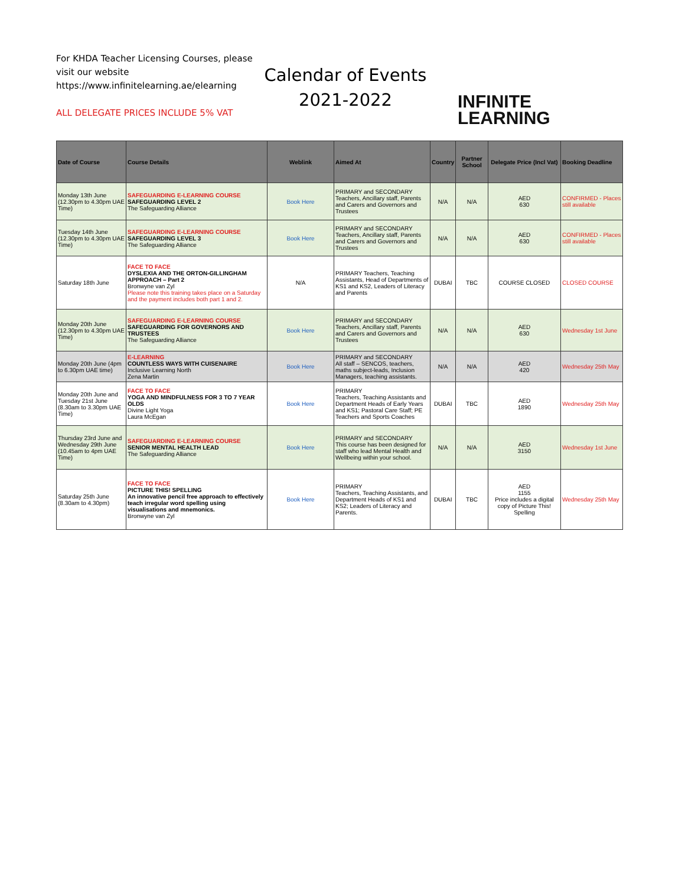For KHDA Teacher Licensing Courses, please visit our website https://www.infinitelearning.ae/elearning
ALL DELEGATE PRICES INCLUDE 5% VAT
Calendar of Events
2021-2022
INFINITE
LEARNING
| Date of Course | Course Details | Weblink | Aimed At | Country | Partner School | Delegate Price (Incl Vat) | Booking Deadline |
| --- | --- | --- | --- | --- | --- | --- | --- |
| Monday 13th June (12.30pm to 4.30pm UAE Time) | SAFEGUARDING E-LEARNING COURSE SAFEGUARDING LEVEL 2 The Safeguarding Alliance | Book Here | PRIMARY and SECONDARY Teachers, Ancillary staff, Parents and Carers and Governors and Trustees | N/A | N/A | AED 630 | CONFIRMED - Places still available |
| Tuesday 14th June (12.30pm to 4.30pm UAE Time) | SAFEGUARDING E-LEARNING COURSE SAFEGUARDING LEVEL 3 The Safeguarding Alliance | Book Here | PRIMARY and SECONDARY Teachers, Ancillary staff, Parents and Carers and Governors and Trustees | N/A | N/A | AED 630 | CONFIRMED - Places still available |
| Saturday 18th June | FACE TO FACE DYSLEXIA AND THE ORTON-GILLINGHAM APPROACH – Part 2 Bronwyne van Zyl Please note this training takes place on a Saturday and the payment includes both part 1 and 2. | N/A | PRIMARY Teachers, Teaching Assistants, Head of Departments of KS1 and KS2, Leaders of Literacy and Parents | DUBAI | TBC | COURSE CLOSED | CLOSED COURSE |
| Monday 20th June (12.30pm to 4.30pm UAE Time) | SAFEGUARDING E-LEARNING COURSE SAFEGUARDING FOR GOVERNORS AND TRUSTEES The Safeguarding Alliance | Book Here | PRIMARY and SECONDARY Teachers, Ancillary staff, Parents and Carers and Governors and Trustees | N/A | N/A | AED 630 | Wednesday 1st June |
| Monday 20th June (4pm to 6.30pm UAE time) | E-LEARNING COUNTLESS WAYS WITH CUISENAIRE Inclusive Learning North Zena Martin | Book Here | PRIMARY and SECONDARY All staff – SENCOS, teachers, maths subject-leads, Inclusion Managers, teaching assistants. | N/A | N/A | AED 420 | Wednesday 25th May |
| Monday 20th June and Tuesday 21st June (8.30am to 3.30pm UAE Time) | FACE TO FACE YOGA AND MINDFULNESS FOR 3 TO 7 YEAR OLDS Divine Light Yoga Laura McEgan | Book Here | PRIMARY Teachers, Teaching Assistants and Department Heads of Early Years and KS1; Pastoral Care Staff; PE Teachers and Sports Coaches | DUBAI | TBC | AED 1890 | Wednesday 25th May |
| Thursday 23rd June and Wednesday 29th June (10.45am to 4pm UAE Time) | SAFEGUARDING E-LEARNING COURSE SENIOR MENTAL HEALTH LEAD The Safeguarding Alliance | Book Here | PRIMARY and SECONDARY This course has been designed for staff who lead Mental Health and Wellbeing within your school. | N/A | N/A | AED 3150 | Wednesday 1st June |
| Saturday 25th June (8.30am to 4.30pm) | FACE TO FACE PICTURE THIS! SPELLING An innovative pencil free approach to effectively teach irregular word spelling using visualisations and mnemonics. Bronwyne van Zyl | Book Here | PRIMARY Teachers, Teaching Assistants, and Department Heads of KS1 and KS2; Leaders of Literacy and Parents. | DUBAI | TBC | AED 1155 Price includes a digital copy of Picture This! Spelling | Wednesday 25th May |